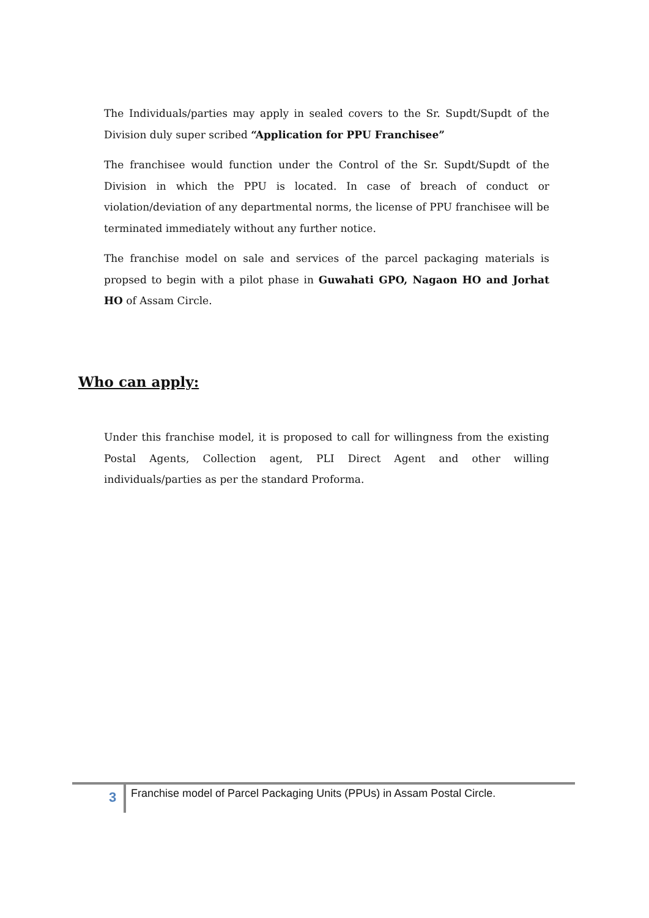The Individuals/parties may apply in sealed covers to the Sr. Supdt/Supdt of the Division duly super scribed “Application for PPU Franchisee”
The franchisee would function under the Control of the Sr. Supdt/Supdt of the Division in which the PPU is located. In case of breach of conduct or violation/deviation of any departmental norms, the license of PPU franchisee will be terminated immediately without any further notice.
The franchise model on sale and services of the parcel packaging materials is propsed to begin with a pilot phase in Guwahati GPO, Nagaon HO and Jorhat HO of Assam Circle.
Who can apply:
Under this franchise model, it is proposed to call for willingness from the existing Postal Agents, Collection agent, PLI Direct Agent and other willing individuals/parties as per the standard Proforma.
3
Franchise model of Parcel Packaging Units (PPUs) in Assam Postal Circle.